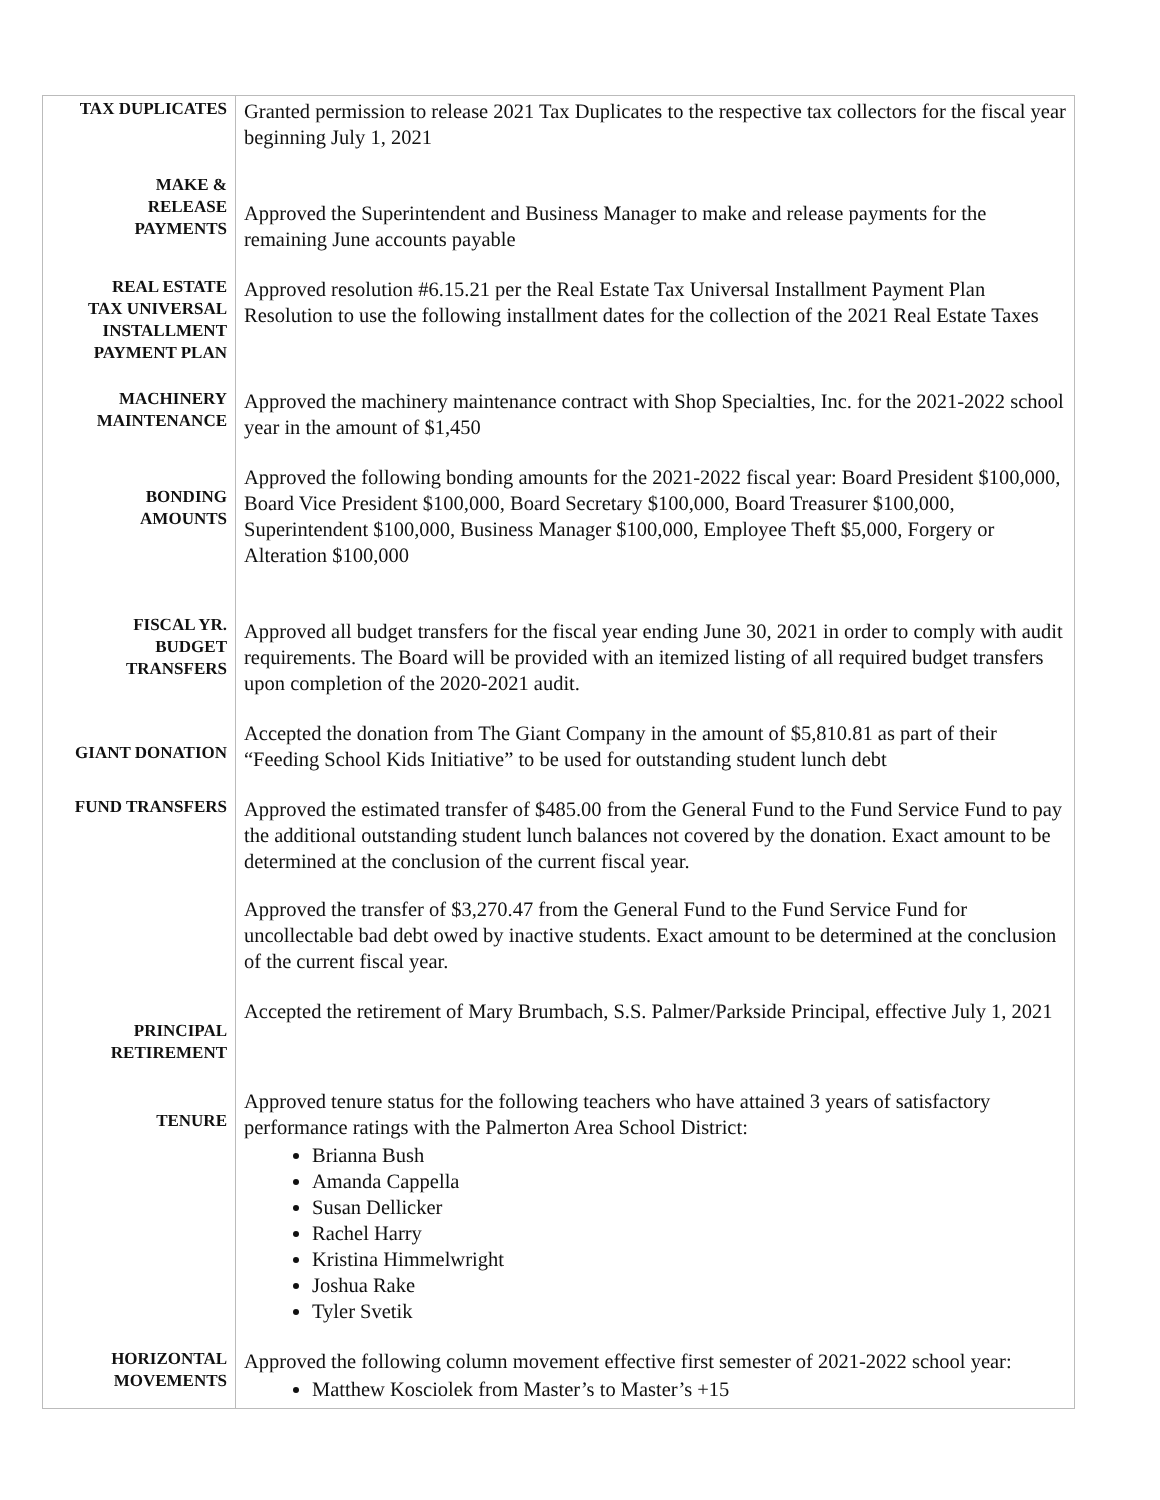| TAX DUPLICATES | Granted permission to release 2021 Tax Duplicates to the respective tax collectors for the fiscal year beginning July 1, 2021 |
| MAKE & RELEASE PAYMENTS | Approved the Superintendent and Business Manager to make and release payments for the remaining June accounts payable |
| REAL ESTATE TAX UNIVERSAL INSTALLMENT PAYMENT PLAN | Approved resolution #6.15.21 per the Real Estate Tax Universal Installment Payment Plan Resolution to use the following installment dates for the collection of the 2021 Real Estate Taxes |
| MACHINERY MAINTENANCE | Approved the machinery maintenance contract with Shop Specialties, Inc. for the 2021-2022 school year in the amount of $1,450 |
| BONDING AMOUNTS | Approved the following bonding amounts for the 2021-2022 fiscal year: Board President $100,000, Board Vice President $100,000, Board Secretary $100,000, Board Treasurer $100,000, Superintendent $100,000, Business Manager $100,000, Employee Theft $5,000, Forgery or Alteration $100,000 |
| FISCAL YR. BUDGET TRANSFERS | Approved all budget transfers for the fiscal year ending June 30, 2021 in order to comply with audit requirements. The Board will be provided with an itemized listing of all required budget transfers upon completion of the 2020-2021 audit. |
| GIANT DONATION | Accepted the donation from The Giant Company in the amount of $5,810.81 as part of their “Feeding School Kids Initiative” to be used for outstanding student lunch debt |
| FUND TRANSFERS | Approved the estimated transfer of $485.00 from the General Fund to the Fund Service Fund to pay the additional outstanding student lunch balances not covered by the donation. Exact amount to be determined at the conclusion of the current fiscal year. Approved the transfer of $3,270.47 from the General Fund to the Fund Service Fund for uncollectable bad debt owed by inactive students. Exact amount to be determined at the conclusion of the current fiscal year. |
| PRINCIPAL RETIREMENT | Accepted the retirement of Mary Brumbach, S.S. Palmer/Parkside Principal, effective July 1, 2021 |
| TENURE | Approved tenure status for the following teachers who have attained 3 years of satisfactory performance ratings with the Palmerton Area School District: Brianna Bush Amanda Cappella Susan Dellicker Rachel Harry Kristina Himmelwright Joshua Rake Tyler Svetik |
| HORIZONTAL MOVEMENTS | Approved the following column movement effective first semester of 2021-2022 school year: Matthew Kosciolek from Master’s to Master’s +15 |